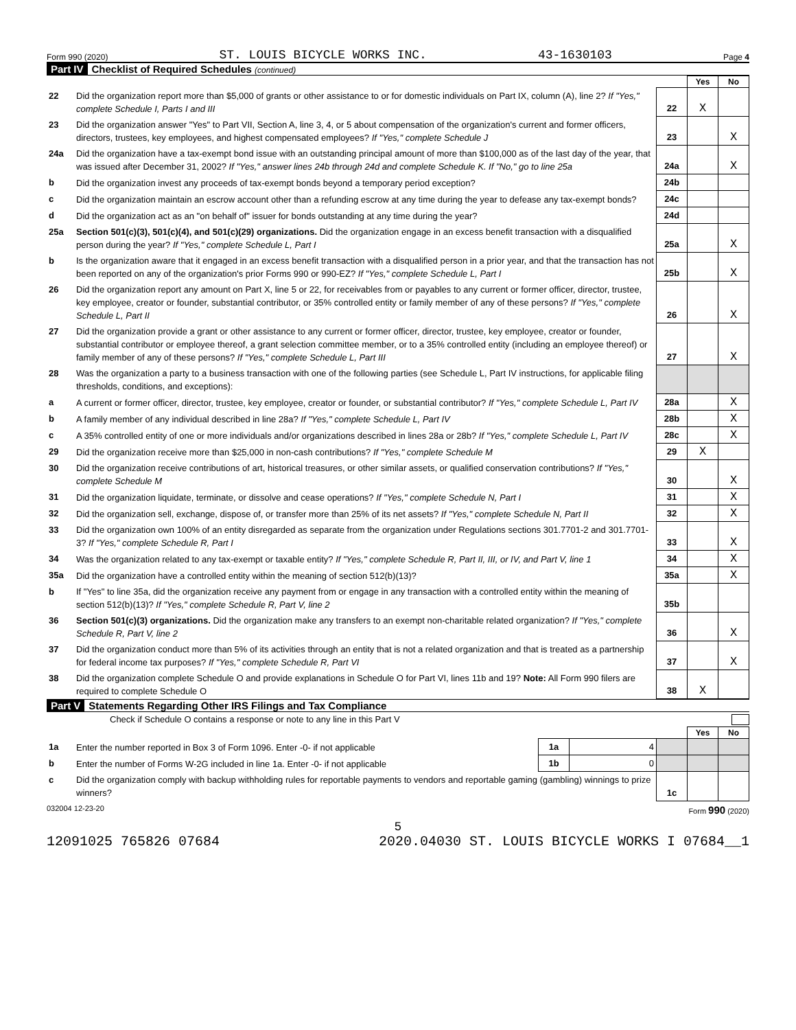Form 990 (2020) ST. LOUIS BICYCLE WORKS INC. 43-1630103 Page 4
Part IV Checklist of Required Schedules (continued)
| | | | Yes | No |
| 22 | Did the organization report more than $5,000 of grants or other assistance to or for domestic individuals on Part IX, column (A), line 2? If "Yes," complete Schedule I, Parts I and III | 22 | X | |
| 23 | Did the organization answer "Yes" to Part VII, Section A, line 3, 4, or 5 about compensation of the organization's current and former officers, directors, trustees, key employees, and highest compensated employees? If "Yes," complete Schedule J | 23 | | X |
| 24a | Did the organization have a tax-exempt bond issue with an outstanding principal amount of more than $100,000 as of the last day of the year, that was issued after December 31, 2002? If "Yes," answer lines 24b through 24d and complete Schedule K. If "No," go to line 25a | 24a | | X |
| b | Did the organization invest any proceeds of tax-exempt bonds beyond a temporary period exception? | 24b | | |
| c | Did the organization maintain an escrow account other than a refunding escrow at any time during the year to defease any tax-exempt bonds? | 24c | | |
| d | Did the organization act as an "on behalf of" issuer for bonds outstanding at any time during the year? | 24d | | |
| 25a | Section 501(c)(3), 501(c)(4), and 501(c)(29) organizations. Did the organization engage in an excess benefit transaction with a disqualified person during the year? If "Yes," complete Schedule L, Part I | 25a | | X |
| b | Is the organization aware that it engaged in an excess benefit transaction with a disqualified person in a prior year, and that the transaction has not been reported on any of the organization's prior Forms 990 or 990-EZ? If "Yes," complete Schedule L, Part I | 25b | | X |
| 26 | Did the organization report any amount on Part X, line 5 or 22, for receivables from or payables to any current or former officer, director, trustee, key employee, creator or founder, substantial contributor, or 35% controlled entity or family member of any of these persons? If "Yes," complete Schedule L, Part II | 26 | | X |
| 27 | Did the organization provide a grant or other assistance to any current or former officer, director, trustee, key employee, creator or founder, substantial contributor or employee thereof, a grant selection committee member, or to a 35% controlled entity (including an employee thereof) or family member of any of these persons? If "Yes," complete Schedule L, Part III | 27 | | X |
| 28 | Was the organization a party to a business transaction with one of the following parties (see Schedule L, Part IV instructions, for applicable filing thresholds, conditions, and exceptions): | | | |
| a | A current or former officer, director, trustee, key employee, creator or founder, or substantial contributor? If "Yes," complete Schedule L, Part IV | 28a | | X |
| b | A family member of any individual described in line 28a? If "Yes," complete Schedule L, Part IV | 28b | | X |
| c | A 35% controlled entity of one or more individuals and/or organizations described in lines 28a or 28b? If "Yes," complete Schedule L, Part IV | 28c | | X |
| 29 | Did the organization receive more than $25,000 in non-cash contributions? If "Yes," complete Schedule M | 29 | X | |
| 30 | Did the organization receive contributions of art, historical treasures, or other similar assets, or qualified conservation contributions? If "Yes," complete Schedule M | 30 | | X |
| 31 | Did the organization liquidate, terminate, or dissolve and cease operations? If "Yes," complete Schedule N, Part I | 31 | | X |
| 32 | Did the organization sell, exchange, dispose of, or transfer more than 25% of its net assets? If "Yes," complete Schedule N, Part II | 32 | | X |
| 33 | Did the organization own 100% of an entity disregarded as separate from the organization under Regulations sections 301.7701-2 and 301.7701-3? If "Yes," complete Schedule R, Part I | 33 | | X |
| 34 | Was the organization related to any tax-exempt or taxable entity? If "Yes," complete Schedule R, Part II, III, or IV, and Part V, line 1 | 34 | | X |
| 35a | Did the organization have a controlled entity within the meaning of section 512(b)(13)? | 35a | | X |
| b | If "Yes" to line 35a, did the organization receive any payment from or engage in any transaction with a controlled entity within the meaning of section 512(b)(13)? If "Yes," complete Schedule R, Part V, line 2 | 35b | | |
| 36 | Section 501(c)(3) organizations. Did the organization make any transfers to an exempt non-charitable related organization? If "Yes," complete Schedule R, Part V, line 2 | 36 | | X |
| 37 | Did the organization conduct more than 5% of its activities through an entity that is not a related organization and that is treated as a partnership for federal income tax purposes? If "Yes," complete Schedule R, Part VI | 37 | | X |
| 38 | Did the organization complete Schedule O and provide explanations in Schedule O for Part VI, lines 11b and 19? Note: All Form 990 filers are required to complete Schedule O | 38 | X | |
Part V Statements Regarding Other IRS Filings and Tax Compliance
Check if Schedule O contains a response or note to any line in this Part V
| | | | | | Yes | No |
| 1a | Enter the number reported in Box 3 of Form 1096. Enter -0- if not applicable | 1a | 4 | | | |
| b | Enter the number of Forms W-2G included in line 1a. Enter -0- if not applicable | 1b | 0 | | | |
| c | Did the organization comply with backup withholding rules for reportable payments to vendors and reportable gaming (gambling) winnings to prize winners? | | | 1c | | |
032004 12-23-20 Form 990 (2020)
5
12091025 765826 07684 2020.04030 ST. LOUIS BICYCLE WORKS I 07684__1